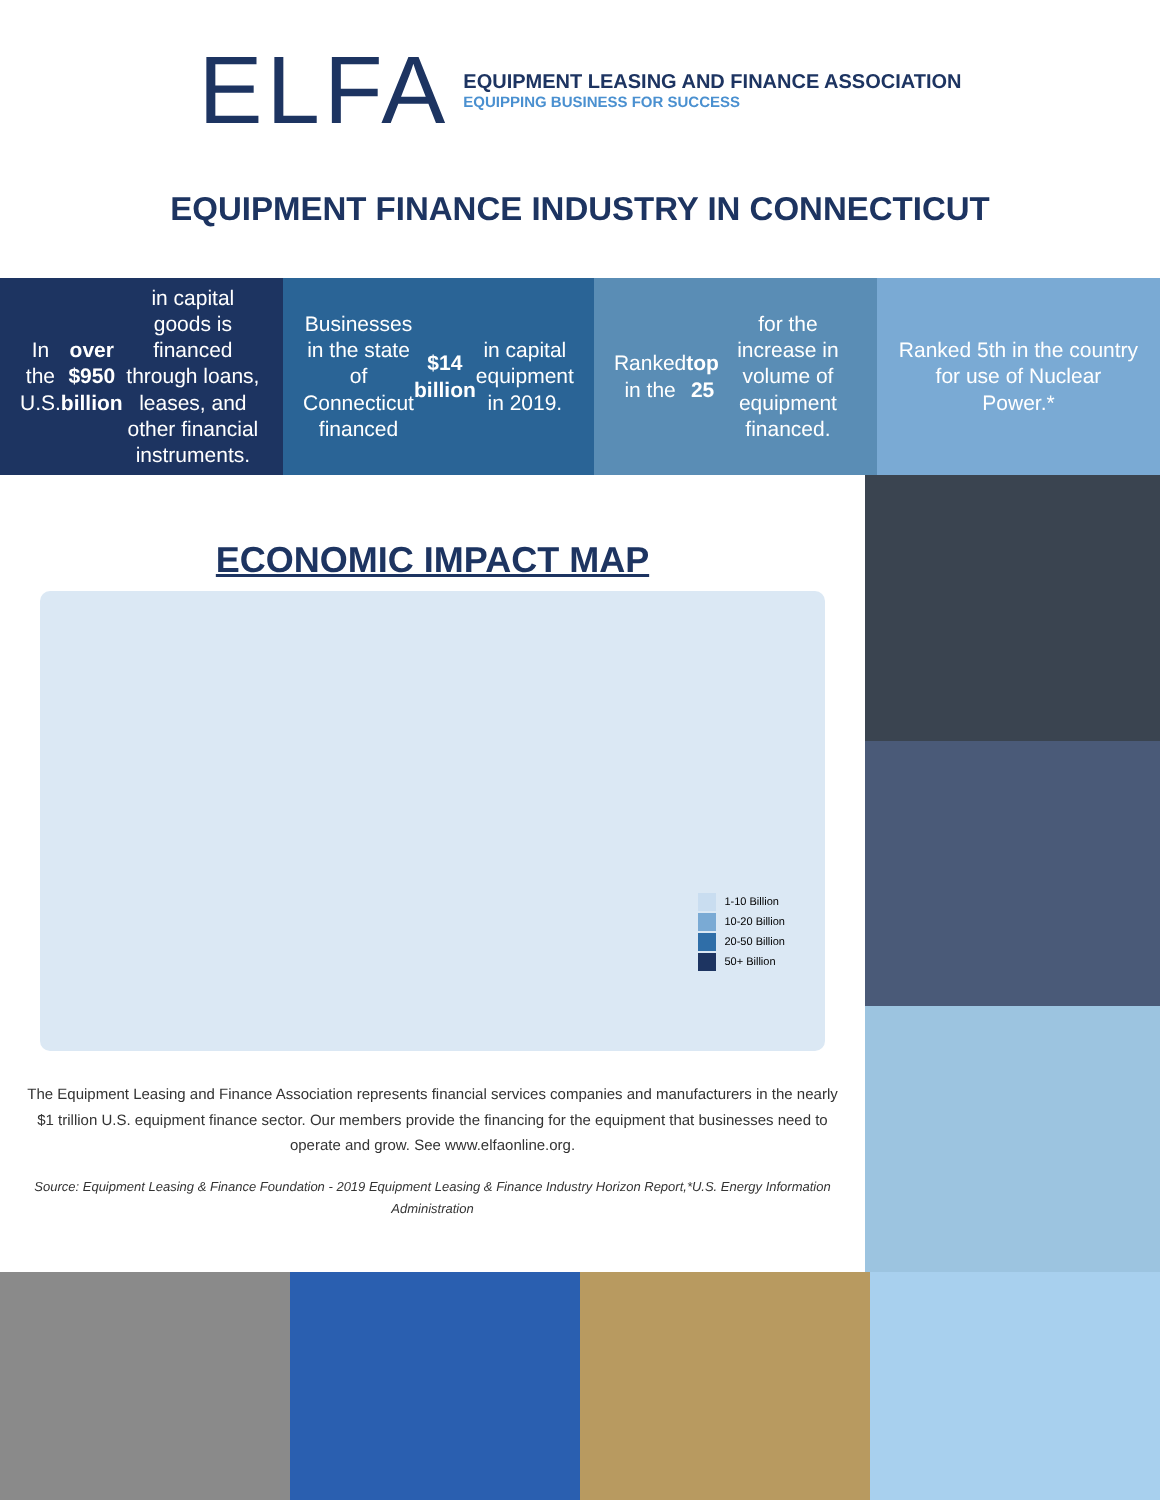ELFA
EQUIPMENT LEASING AND FINANCE ASSOCIATION
EQUIPPING BUSINESS FOR SUCCESS
EQUIPMENT FINANCE INDUSTRY IN CONNECTICUT
In the U.S. over $950 billion in capital goods is financed through loans, leases, and other financial instruments.
Businesses in the state of Connecticut financed $14 billion in capital equipment in 2019.
Ranked in the top 25 for the increase in volume of equipment financed.
Ranked 5th in the country for use of Nuclear Power.*
ECONOMIC IMPACT MAP
1-10 Billion
10-20 Billion
20-50 Billion
50+ Billion
The Equipment Leasing and Finance Association represents financial services companies and manufacturers in the nearly $1 trillion U.S. equipment finance sector. Our members provide the financing for the equipment that businesses need to operate and grow. See www.elfaonline.org.
Source: Equipment Leasing & Finance Foundation - 2019 Equipment Leasing & Finance Industry Horizon Report,*U.S. Energy Information Administration